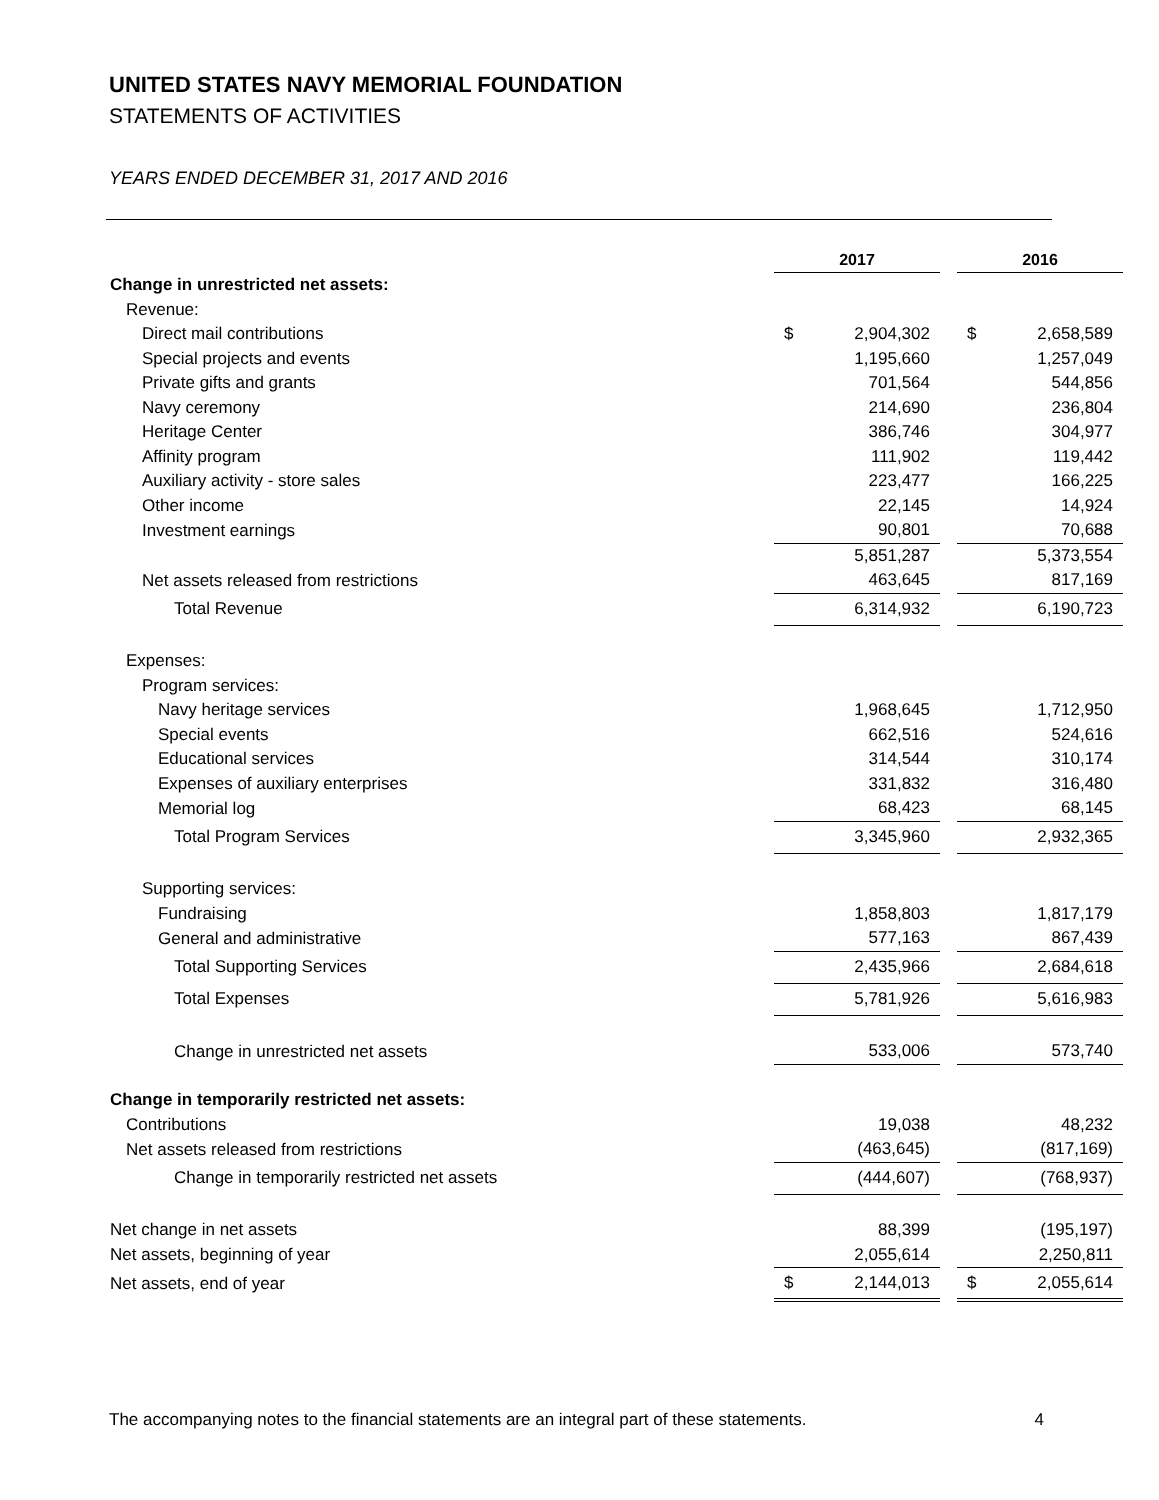UNITED STATES NAVY MEMORIAL FOUNDATION
STATEMENTS OF ACTIVITIES
YEARS ENDED DECEMBER 31, 2017 AND 2016
| | 2017 | | | 2016 | |
| Change in unrestricted net assets: | | | | | |
| Revenue: | | | | | |
| Direct mail contributions | $ | 2,904,302 | | $ | 2,658,589 |
| Special projects and events | | 1,195,660 | | | 1,257,049 |
| Private gifts and grants | | 701,564 | | | 544,856 |
| Navy ceremony | | 214,690 | | | 236,804 |
| Heritage Center | | 386,746 | | | 304,977 |
| Affinity program | | 111,902 | | | 119,442 |
| Auxiliary activity - store sales | | 223,477 | | | 166,225 |
| Other income | | 22,145 | | | 14,924 |
| Investment earnings | | 90,801 | | | 70,688 |
| | | 5,851,287 | | | 5,373,554 |
| Net assets released from restrictions | | 463,645 | | | 817,169 |
| Total Revenue | | 6,314,932 | | | 6,190,723 |
| Expenses: | | | | | |
| Program services: | | | | | |
| Navy heritage services | | 1,968,645 | | | 1,712,950 |
| Special events | | 662,516 | | | 524,616 |
| Educational services | | 314,544 | | | 310,174 |
| Expenses of auxiliary enterprises | | 331,832 | | | 316,480 |
| Memorial log | | 68,423 | | | 68,145 |
| Total Program Services | | 3,345,960 | | | 2,932,365 |
| Supporting services: | | | | | |
| Fundraising | | 1,858,803 | | | 1,817,179 |
| General and administrative | | 577,163 | | | 867,439 |
| Total Supporting Services | | 2,435,966 | | | 2,684,618 |
| Total Expenses | | 5,781,926 | | | 5,616,983 |
| Change in unrestricted net assets | | 533,006 | | | 573,740 |
| Change in temporarily restricted net assets: | | | | | |
| Contributions | | 19,038 | | | 48,232 |
| Net assets released from restrictions | | (463,645) | | | (817,169) |
| Change in temporarily restricted net assets | | (444,607) | | | (768,937) |
| Net change in net assets | | 88,399 | | | (195,197) |
| Net assets, beginning of year | | 2,055,614 | | | 2,250,811 |
| Net assets, end of year | $ | 2,144,013 | | $ | 2,055,614 |
The accompanying notes to the financial statements are an integral part of these statements. 4